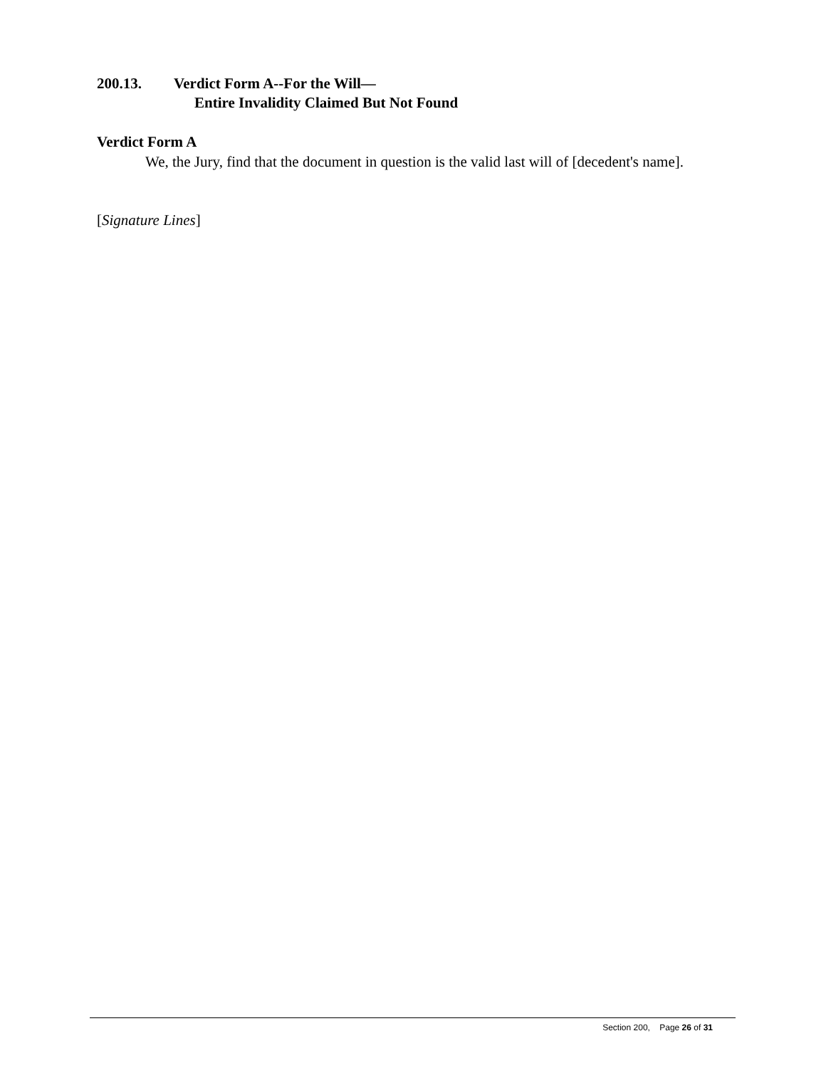200.13. Verdict Form A--For the Will—
Entire Invalidity Claimed But Not Found
Verdict Form A
We, the Jury, find that the document in question is the valid last will of [decedent's name].
[Signature Lines]
Section 200, Page 26 of 31